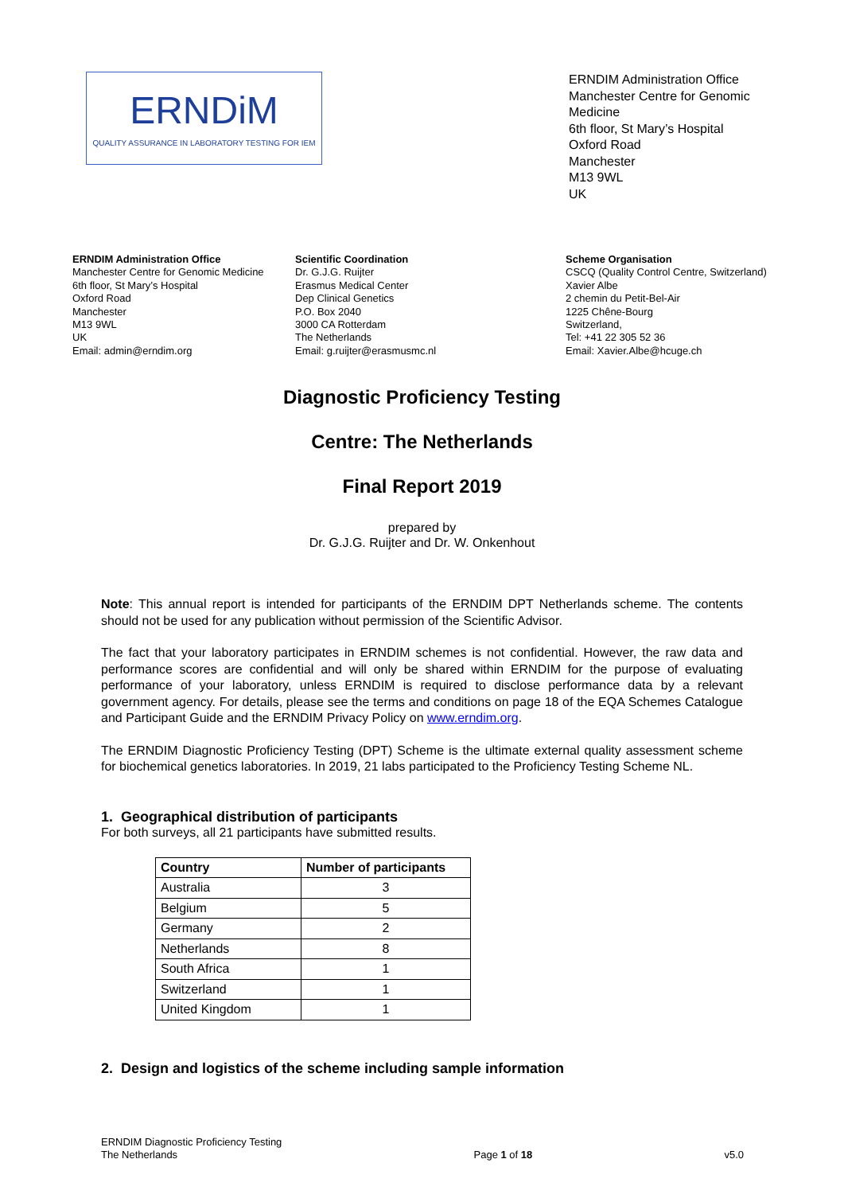ERNDiM
QUALITY ASSURANCE IN LABORATORY TESTING FOR IEM
ERNDIM Administration Office
Manchester Centre for Genomic
Medicine
6th floor, St Mary’s Hospital
Oxford Road
Manchester
M13 9WL
UK
ERNDIM Administration Office
Manchester Centre for Genomic Medicine
6th floor, St Mary’s Hospital
Oxford Road
Manchester
M13 9WL
UK
Email: admin@erndim.org
Scientific Coordination
Dr. G.J.G. Ruijter
Erasmus Medical Center
Dep Clinical Genetics
P.O. Box 2040
3000 CA Rotterdam
The Netherlands
Email: g.ruijter@erasmusmc.nl
Scheme Organisation
CSCQ (Quality Control Centre, Switzerland)
Xavier Albe
2 chemin du Petit-Bel-Air
1225 Chêne-Bourg
Switzerland,
Tel: +41 22 305 52 36
Email: Xavier.Albe@hcuge.ch
Diagnostic Proficiency Testing
Centre: The Netherlands
Final Report 2019
prepared by
Dr. G.J.G. Ruijter and Dr. W. Onkenhout
Note: This annual report is intended for participants of the ERNDIM DPT Netherlands scheme. The contents should not be used for any publication without permission of the Scientific Advisor.
The fact that your laboratory participates in ERNDIM schemes is not confidential. However, the raw data and performance scores are confidential and will only be shared within ERNDIM for the purpose of evaluating performance of your laboratory, unless ERNDIM is required to disclose performance data by a relevant government agency. For details, please see the terms and conditions on page 18 of the EQA Schemes Catalogue and Participant Guide and the ERNDIM Privacy Policy on www.erndim.org.
The ERNDIM Diagnostic Proficiency Testing (DPT) Scheme is the ultimate external quality assessment scheme for biochemical genetics laboratories. In 2019, 21 labs participated to the Proficiency Testing Scheme NL.
1. Geographical distribution of participants
For both surveys, all 21 participants have submitted results.
| Country | Number of participants |
| --- | --- |
| Australia | 3 |
| Belgium | 5 |
| Germany | 2 |
| Netherlands | 8 |
| South Africa | 1 |
| Switzerland | 1 |
| United Kingdom | 1 |
2. Design and logistics of the scheme including sample information
ERNDIM Diagnostic Proficiency Testing
The Netherlands
Page 1 of 18 v5.0